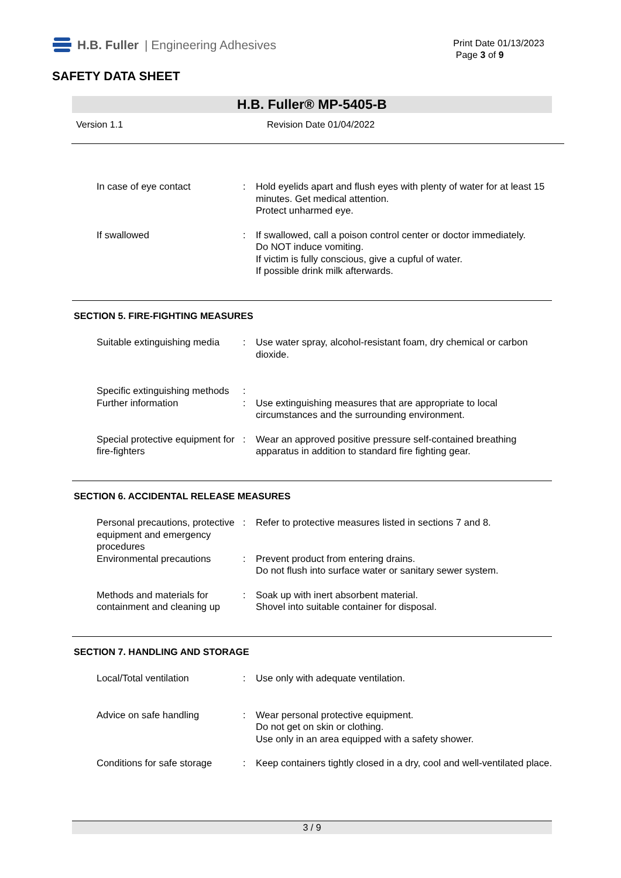H.B. Fuller | Engineering Adhesives
Print Date 01/13/2023
Page 3 of 9
SAFETY DATA SHEET
H.B. Fuller® MP-5405-B
Version 1.1 Revision Date 01/04/2022
In case of eye contact : Hold eyelids apart and flush eyes with plenty of water for at least 15 minutes. Get medical attention.
Protect unharmed eye.
If swallowed : If swallowed, call a poison control center or doctor immediately.
Do NOT induce vomiting.
If victim is fully conscious, give a cupful of water.
If possible drink milk afterwards.
SECTION 5. FIRE-FIGHTING MEASURES
Suitable extinguishing media
: Use water spray, alcohol-resistant foam, dry chemical or carbon dioxide.
Specific extinguishing methods
:
Further information : Use extinguishing measures that are appropriate to local circumstances and the surrounding environment.
Special protective equipment for fire-fighters
: Wear an approved positive pressure self-contained breathing apparatus in addition to standard fire fighting gear.
SECTION 6. ACCIDENTAL RELEASE MEASURES
Personal precautions, protective equipment and emergency procedures
: Refer to protective measures listed in sections 7 and 8.
Environmental precautions : Prevent product from entering drains.
Do not flush into surface water or sanitary sewer system.
Methods and materials for containment and cleaning up
: Soak up with inert absorbent material.
Shovel into suitable container for disposal.
SECTION 7. HANDLING AND STORAGE
Local/Total ventilation : Use only with adequate ventilation.
Advice on safe handling : Wear personal protective equipment.
Do not get on skin or clothing.
Use only in an area equipped with a safety shower.
Conditions for safe storage
: Keep containers tightly closed in a dry, cool and well-ventilated place.
3 / 9